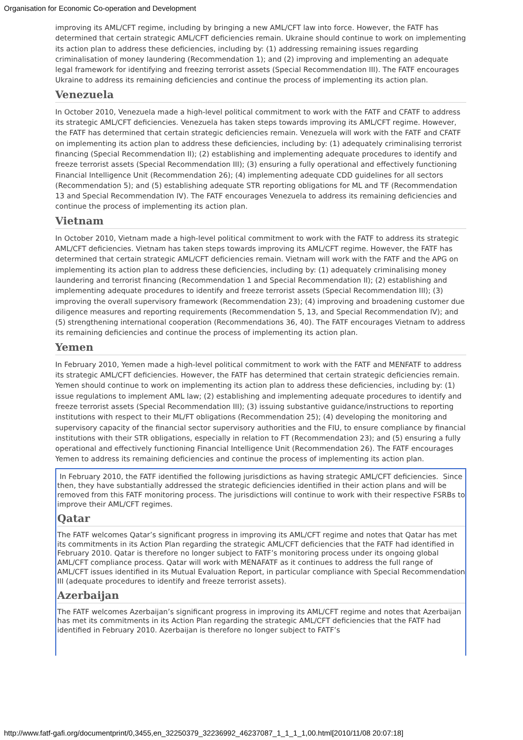Organisation for Economic Co-operation and Development
improving its AML/CFT regime, including by bringing a new AML/CFT law into force. However, the FATF has determined that certain strategic AML/CFT deficiencies remain. Ukraine should continue to work on implementing its action plan to address these deficiencies, including by: (1) addressing remaining issues regarding criminalisation of money laundering (Recommendation 1); and (2) improving and implementing an adequate legal framework for identifying and freezing terrorist assets (Special Recommendation III). The FATF encourages Ukraine to address its remaining deficiencies and continue the process of implementing its action plan.
Venezuela
In October 2010, Venezuela made a high-level political commitment to work with the FATF and CFATF to address its strategic AML/CFT deficiencies. Venezuela has taken steps towards improving its AML/CFT regime. However, the FATF has determined that certain strategic deficiencies remain. Venezuela will work with the FATF and CFATF on implementing its action plan to address these deficiencies, including by: (1) adequately criminalising terrorist financing (Special Recommendation II); (2) establishing and implementing adequate procedures to identify and freeze terrorist assets (Special Recommendation III); (3) ensuring a fully operational and effectively functioning Financial Intelligence Unit (Recommendation 26); (4) implementing adequate CDD guidelines for all sectors (Recommendation 5); and (5) establishing adequate STR reporting obligations for ML and TF (Recommendation 13 and Special Recommendation IV). The FATF encourages Venezuela to address its remaining deficiencies and continue the process of implementing its action plan.
Vietnam
In October 2010, Vietnam made a high-level political commitment to work with the FATF to address its strategic AML/CFT deficiencies. Vietnam has taken steps towards improving its AML/CFT regime. However, the FATF has determined that certain strategic AML/CFT deficiencies remain. Vietnam will work with the FATF and the APG on implementing its action plan to address these deficiencies, including by: (1) adequately criminalising money laundering and terrorist financing (Recommendation 1 and Special Recommendation II); (2) establishing and implementing adequate procedures to identify and freeze terrorist assets (Special Recommendation III); (3) improving the overall supervisory framework (Recommendation 23); (4) improving and broadening customer due diligence measures and reporting requirements (Recommendation 5, 13, and Special Recommendation IV); and (5) strengthening international cooperation (Recommendations 36, 40). The FATF encourages Vietnam to address its remaining deficiencies and continue the process of implementing its action plan.
Yemen
In February 2010, Yemen made a high-level political commitment to work with the FATF and MENFATF to address its strategic AML/CFT deficiencies. However, the FATF has determined that certain strategic deficiencies remain. Yemen should continue to work on implementing its action plan to address these deficiencies, including by: (1) issue regulations to implement AML law; (2) establishing and implementing adequate procedures to identify and freeze terrorist assets (Special Recommendation III); (3) issuing substantive guidance/instructions to reporting institutions with respect to their ML/FT obligations (Recommendation 25); (4) developing the monitoring and supervisory capacity of the financial sector supervisory authorities and the FIU, to ensure compliance by financial institutions with their STR obligations, especially in relation to FT (Recommendation 23); and (5) ensuring a fully operational and effectively functioning Financial Intelligence Unit (Recommendation 26). The FATF encourages Yemen to address its remaining deficiencies and continue the process of implementing its action plan.
In February 2010, the FATF identified the following jurisdictions as having strategic AML/CFT deficiencies. Since then, they have substantially addressed the strategic deficiencies identified in their action plans and will be removed from this FATF monitoring process. The jurisdictions will continue to work with their respective FSRBs to improve their AML/CFT regimes.
Qatar
The FATF welcomes Qatar’s significant progress in improving its AML/CFT regime and notes that Qatar has met its commitments in its Action Plan regarding the strategic AML/CFT deficiencies that the FATF had identified in February 2010. Qatar is therefore no longer subject to FATF’s monitoring process under its ongoing global AML/CFT compliance process. Qatar will work with MENAFATF as it continues to address the full range of AML/CFT issues identified in its Mutual Evaluation Report, in particular compliance with Special Recommendation III (adequate procedures to identify and freeze terrorist assets).
Azerbaijan
The FATF welcomes Azerbaijan’s significant progress in improving its AML/CFT regime and notes that Azerbaijan has met its commitments in its Action Plan regarding the strategic AML/CFT deficiencies that the FATF had identified in February 2010. Azerbaijan is therefore no longer subject to FATF’s
http://www.fatf-gafi.org/documentprint/0,3455,en_32250379_32236992_46237087_1_1_1_1,00.html[2010/11/08 20:07:18]